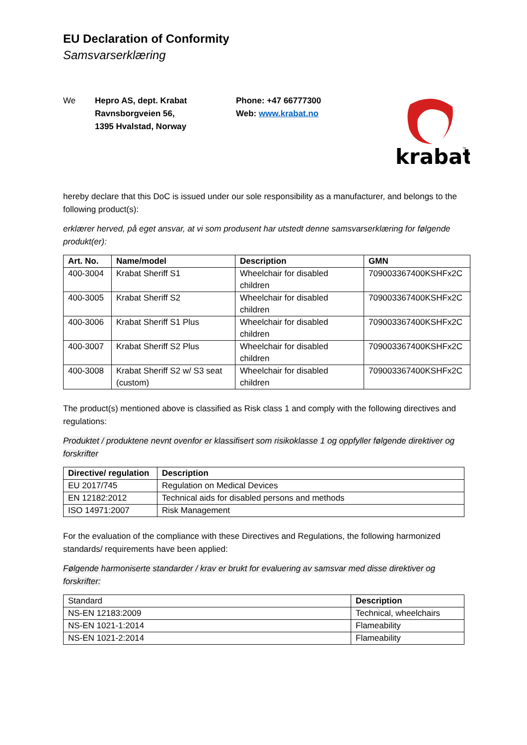EU Declaration of Conformity
Samsvarserklæring
We Hepro AS, dept. Krabat
Ravnsborgveien 56,
1395 Hvalstad, Norway
Phone: +47 66777300
Web: www.krabat.no
krabat
™
hereby declare that this DoC is issued under our sole responsibility as a manufacturer, and belongs to the following product(s):
erklærer herved, på eget ansvar, at vi som produsent har utstedt denne samsvarserklæring for følgende produkt(er):
| Art. No. | Name/model | Description | GMN |
| --- | --- | --- | --- |
| 400-3004 | Krabat Sheriff S1 | Wheelchair for disabled children | 709003367400KSHFx2C |
| 400-3005 | Krabat Sheriff S2 | Wheelchair for disabled children | 709003367400KSHFx2C |
| 400-3006 | Krabat Sheriff S1 Plus | Wheelchair for disabled children | 709003367400KSHFx2C |
| 400-3007 | Krabat Sheriff S2 Plus | Wheelchair for disabled children | 709003367400KSHFx2C |
| 400-3008 | Krabat Sheriff S2 w/ S3 seat (custom) | Wheelchair for disabled children | 709003367400KSHFx2C |
The product(s) mentioned above is classified as Risk class 1 and comply with the following directives and regulations:
Produktet / produktene nevnt ovenfor er klassifisert som risikoklasse 1 og oppfyller følgende direktiver og forskrifter
| Directive/ regulation | Description |
| --- | --- |
| EU 2017/745 | Regulation on Medical Devices |
| EN 12182:2012 | Technical aids for disabled persons and methods |
| ISO 14971:2007 | Risk Management |
For the evaluation of the compliance with these Directives and Regulations, the following harmonized standards/ requirements have been applied:
Følgende harmoniserte standarder / krav er brukt for evaluering av samsvar med disse direktiver og forskrifter:
| Standard | Description |
| NS-EN 12183:2009 | Technical, wheelchairs |
| NS-EN 1021-1:2014 | Flameability |
| NS-EN 1021-2:2014 | Flameability |